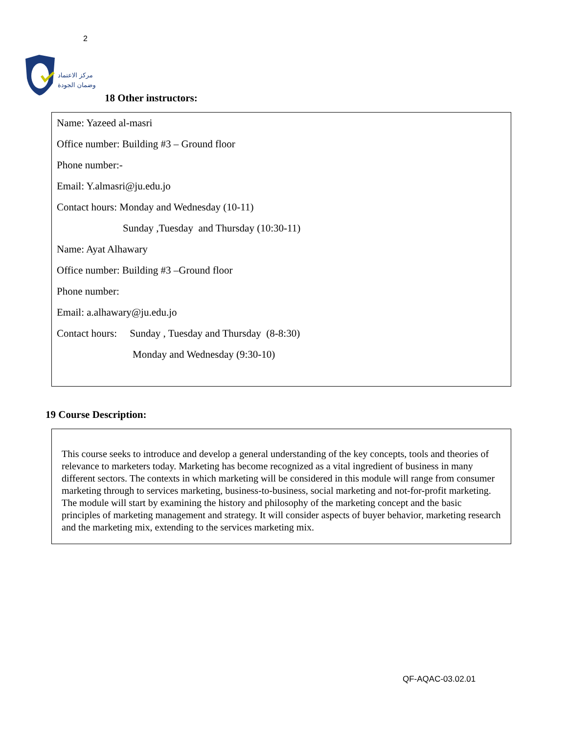2
مركز الاعتماد
وضمان الجودة
18 Other instructors:
Name: Yazeed al-masri
Office number: Building #3 – Ground floor
Phone number:-
Email: Y.almasri@ju.edu.jo
Contact hours: Monday and Wednesday (10-11)
Sunday ,Tuesday and Thursday (10:30-11)
Name: Ayat Alhawary
Office number: Building #3 –Ground floor
Phone number:
Email: a.alhawary@ju.edu.jo
Contact hours: Sunday , Tuesday and Thursday (8-8:30)
Monday and Wednesday (9:30-10)
19 Course Description:
This course seeks to introduce and develop a general understanding of the key concepts, tools and theories of relevance to marketers today. Marketing has become recognized as a vital ingredient of business in many different sectors. The contexts in which marketing will be considered in this module will range from consumer marketing through to services marketing, business-to-business, social marketing and not-for-profit marketing. The module will start by examining the history and philosophy of the marketing concept and the basic principles of marketing management and strategy. It will consider aspects of buyer behavior, marketing research and the marketing mix, extending to the services marketing mix.
QF-AQAC-03.02.01